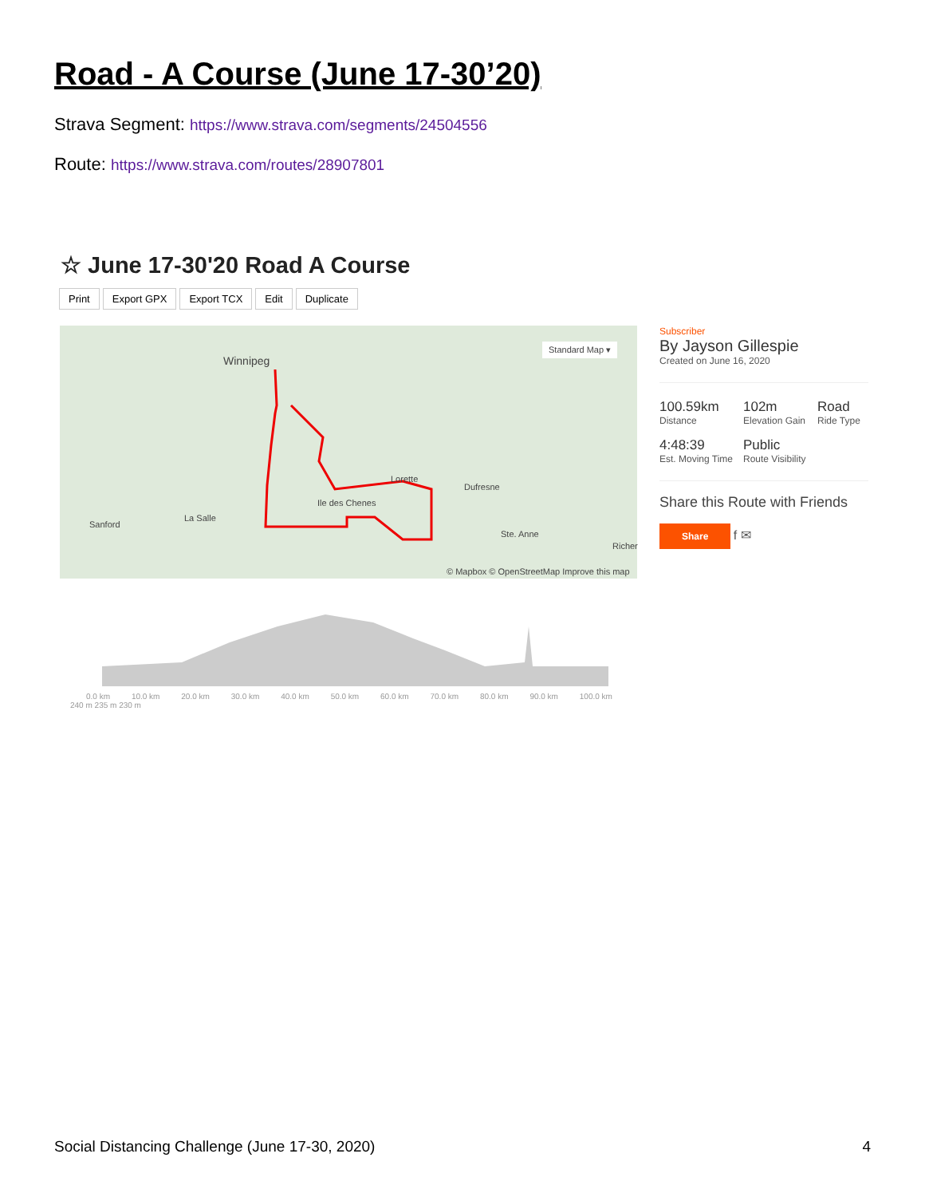Road - A Course (June 17-30’20)
Strava Segment: https://www.strava.com/segments/24504556
Route: https://www.strava.com/routes/28907801
☆ June 17-30'20 Road A Course
Print Export GPX Export TCX Edit Duplicate
Winnipeg
Standard Map ▾
Lorette
Dufresne
Ile des Chenes
La Salle
Sanford
Ste. Anne
Richer
© Mapbox © OpenStreetMap Improve this map
Subscriber
By Jayson Gillespie
Created on June 16, 2020
100.59km
Distance
102m
Elevation Gain
Road
Ride Type
4:48:39
Est. Moving Time
Public
Route Visibility
Share this Route with Friends
Share
f ✉
0.0 km 10.0 km 20.0 km 30.0 km 40.0 km 50.0 km 60.0 km 70.0 km 80.0 km 90.0 km 100.0 km
240 m 235 m 230 m
Social Distancing Challenge (June 17-30, 2020) 4